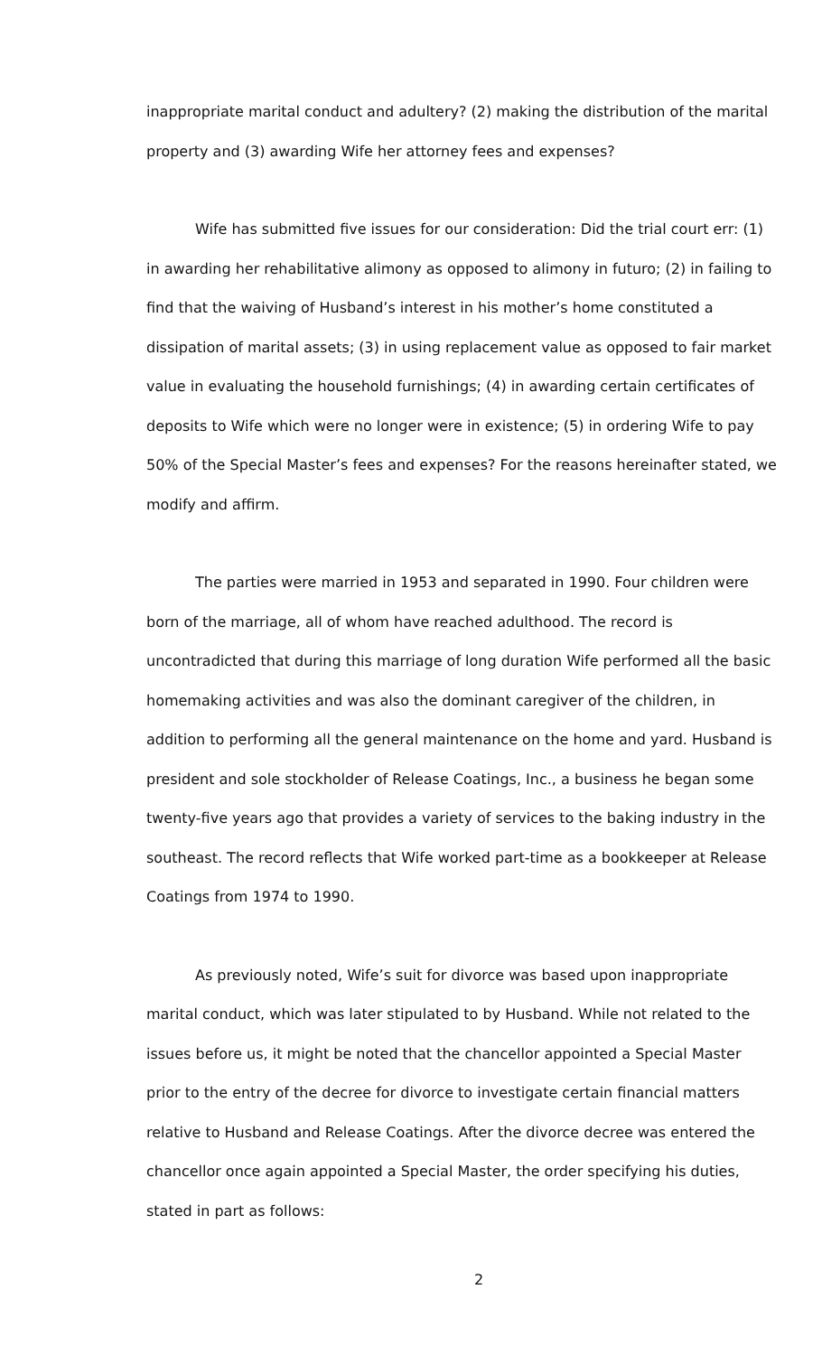inappropriate marital conduct and adultery? (2) making the distribution of the marital property and (3) awarding Wife her attorney fees and expenses?
Wife has submitted five issues for our consideration: Did the trial court err: (1) in awarding her rehabilitative alimony as opposed to alimony in futuro; (2) in failing to find that the waiving of Husband’s interest in his mother’s home constituted a dissipation of marital assets; (3) in using replacement value as opposed to fair market value in evaluating the household furnishings; (4) in awarding certain certificates of deposits to Wife which were no longer were in existence; (5) in ordering Wife to pay 50% of the Special Master’s fees and expenses? For the reasons hereinafter stated, we modify and affirm.
The parties were married in 1953 and separated in 1990. Four children were born of the marriage, all of whom have reached adulthood. The record is uncontradicted that during this marriage of long duration Wife performed all the basic homemaking activities and was also the dominant caregiver of the children, in addition to performing all the general maintenance on the home and yard. Husband is president and sole stockholder of Release Coatings, Inc., a business he began some twenty-five years ago that provides a variety of services to the baking industry in the southeast. The record reflects that Wife worked part-time as a bookkeeper at Release Coatings from 1974 to 1990.
As previously noted, Wife’s suit for divorce was based upon inappropriate marital conduct, which was later stipulated to by Husband. While not related to the issues before us, it might be noted that the chancellor appointed a Special Master prior to the entry of the decree for divorce to investigate certain financial matters relative to Husband and Release Coatings. After the divorce decree was entered the chancellor once again appointed a Special Master, the order specifying his duties, stated in part as follows:
2